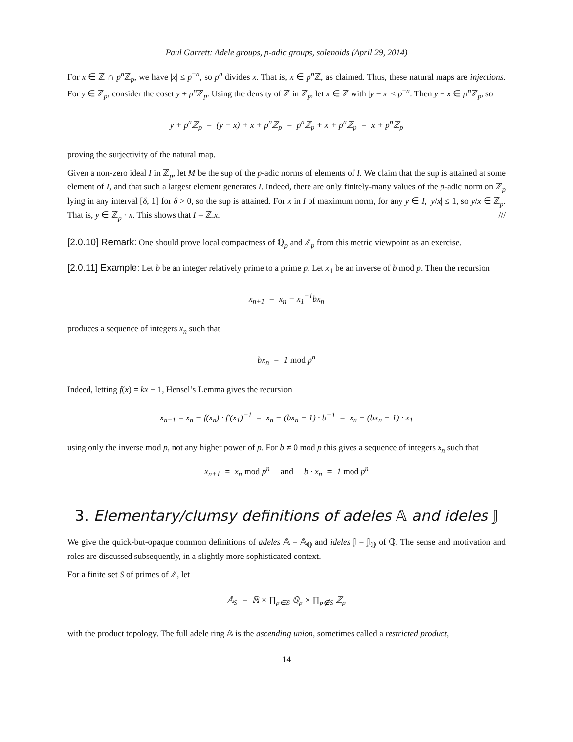Paul Garrett: Adele groups, p-adic groups, solenoids (April 29, 2014)
For x ∈ ℤ ∩ p<sup>n</sup> ℤ<sub>p</sub>, we have |x| ≤ p<sup>−n</sup>, so p<sup>n</sup> divides x. That is, x ∈ p<sup>n</sup> ℤ, as claimed. Thus, these natural maps are injections. For y ∈ ℤ<sub>p</sub>, consider the coset y + p<sup>n</sup> ℤ<sub>p</sub>. Using the density of ℤ in ℤ<sub>p</sub>, let x ∈ ℤ with |y − x| < p<sup>−n</sup>. Then y − x ∈ p<sup>n</sup> ℤ<sub>p</sub>, so
y + p<sup>n</sup>ℤ<sub>p</sub> = (y − x) + x + p<sup>n</sup>ℤ<sub>p</sub> = p<sup>n</sup>ℤ<sub>p</sub> + x + p<sup>n</sup>ℤ<sub>p</sub> = x + p<sup>n</sup>ℤ<sub>p</sub>
proving the surjectivity of the natural map.
Given a non-zero ideal I in ℤ<sub>p</sub>, let M be the sup of the p-adic norms of elements of I. We claim that the sup is attained at some element of I, and that such a largest element generates I. Indeed, there are only finitely-many values of the p-adic norm on ℤ<sub>p</sub> lying in any interval [δ, 1] for δ > 0, so the sup is attained. For x in I of maximum norm, for any y ∈ I, |y/x| ≤ 1, so y/x ∈ ℤ<sub>p</sub>. That is, y ∈ ℤ<sub>p</sub> · x. This shows that I = ℤ.x. ///
[2.0.10] Remark: One should prove local compactness of ℚ<sub>p</sub> and ℤ<sub>p</sub> from this metric viewpoint as an exercise.
[2.0.11] Example: Let b be an integer relatively prime to a prime p. Let x<sub>1</sub> be an inverse of b mod p. Then the recursion
x<sub>n+1</sub> = x<sub>n</sub> − x<sub>1</sub><sup>−1</sup>bx<sub>n</sub>
produces a sequence of integers x<sub>n</sub> such that
bx<sub>n</sub> = 1 mod p<sup>n</sup>
Indeed, letting f(x) = kx − 1, Hensel’s Lemma gives the recursion
x<sub>n+1</sub> = x<sub>n</sub> − f(x<sub>n</sub>) · f′(x<sub>1</sub>)<sup>−1</sup> = x<sub>n</sub> − (bx<sub>n</sub> − 1) · b<sup>−1</sup> = x<sub>n</sub> − (bx<sub>n</sub> − 1) · x<sub>1</sub>
using only the inverse mod p, not any higher power of p. For b ≠ 0 mod p this gives a sequence of integers x<sub>n</sub> such that
x<sub>n+1</sub> = x<sub>n</sub> mod p<sup>n</sup> and b · x<sub>n</sub> = 1 mod p<sup>n</sup>
3. Elementary/clumsy definitions of adeles 𝔸 and ideles 𝕁
We give the quick-but-opaque common definitions of adeles 𝔸 = 𝔸<sub>ℚ</sub> and ideles 𝕁 = 𝕁<sub>ℚ</sub> of ℚ. The sense and motivation and roles are discussed subsequently, in a slightly more sophisticated context.
For a finite set S of primes of ℤ, let
𝔸<sub>S</sub> = ℝ × ∏<sub>p∈S</sub> ℚ<sub>p</sub> × ∏<sub>p∉S</sub> ℤ<sub>p</sub>
with the product topology. The full adele ring 𝔸 is the ascending union, sometimes called a restricted product,
14